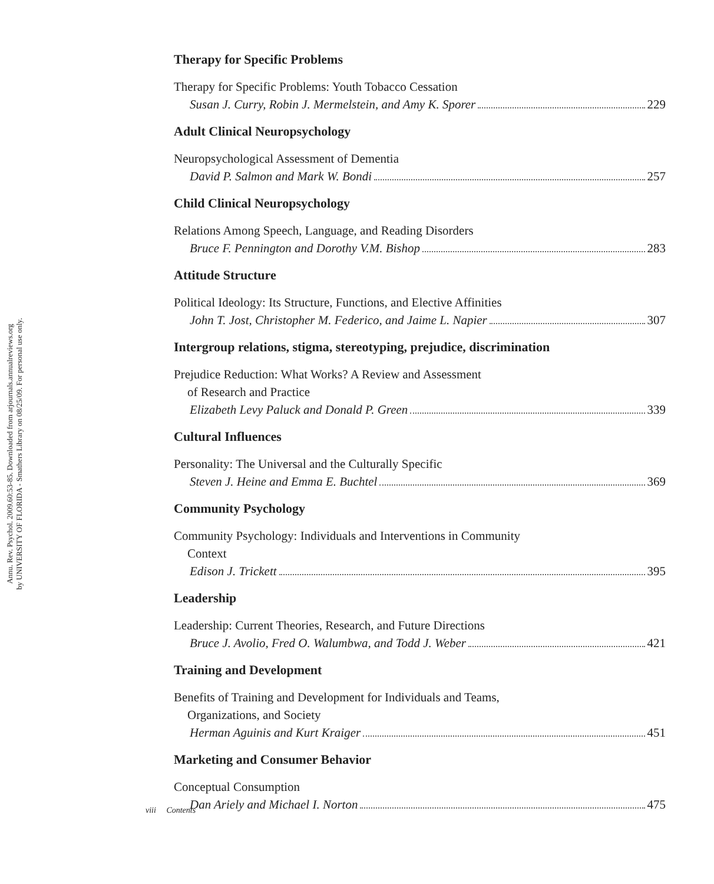Annu. Rev. Psychol. 2009.60:53-85. Downloaded from arjournals.annualreviews.org
by UNIVERSITY OF FLORIDA - Smathers Library on 08/25/09. For personal use only.
Therapy for Specific Problems
Therapy for Specific Problems: Youth Tobacco Cessation
Susan J. Curry, Robin J. Mermelstein, and Amy K. Sporer 229
Adult Clinical Neuropsychology
Neuropsychological Assessment of Dementia
David P. Salmon and Mark W. Bondi 257
Child Clinical Neuropsychology
Relations Among Speech, Language, and Reading Disorders
Bruce F. Pennington and Dorothy V.M. Bishop 283
Attitude Structure
Political Ideology: Its Structure, Functions, and Elective Affinities
John T. Jost, Christopher M. Federico, and Jaime L. Napier 307
Intergroup relations, stigma, stereotyping, prejudice, discrimination
Prejudice Reduction: What Works? A Review and Assessment
of Research and Practice
Elizabeth Levy Paluck and Donald P. Green 339
Cultural Influences
Personality: The Universal and the Culturally Specific
Steven J. Heine and Emma E. Buchtel 369
Community Psychology
Community Psychology: Individuals and Interventions in Community
Context
Edison J. Trickett 395
Leadership
Leadership: Current Theories, Research, and Future Directions
Bruce J. Avolio, Fred O. Walumbwa, and Todd J. Weber 421
Training and Development
Benefits of Training and Development for Individuals and Teams,
Organizations, and Society
Herman Aguinis and Kurt Kraiger 451
Marketing and Consumer Behavior
Conceptual Consumption
Dan Ariely and Michael I. Norton 475
viii Contents